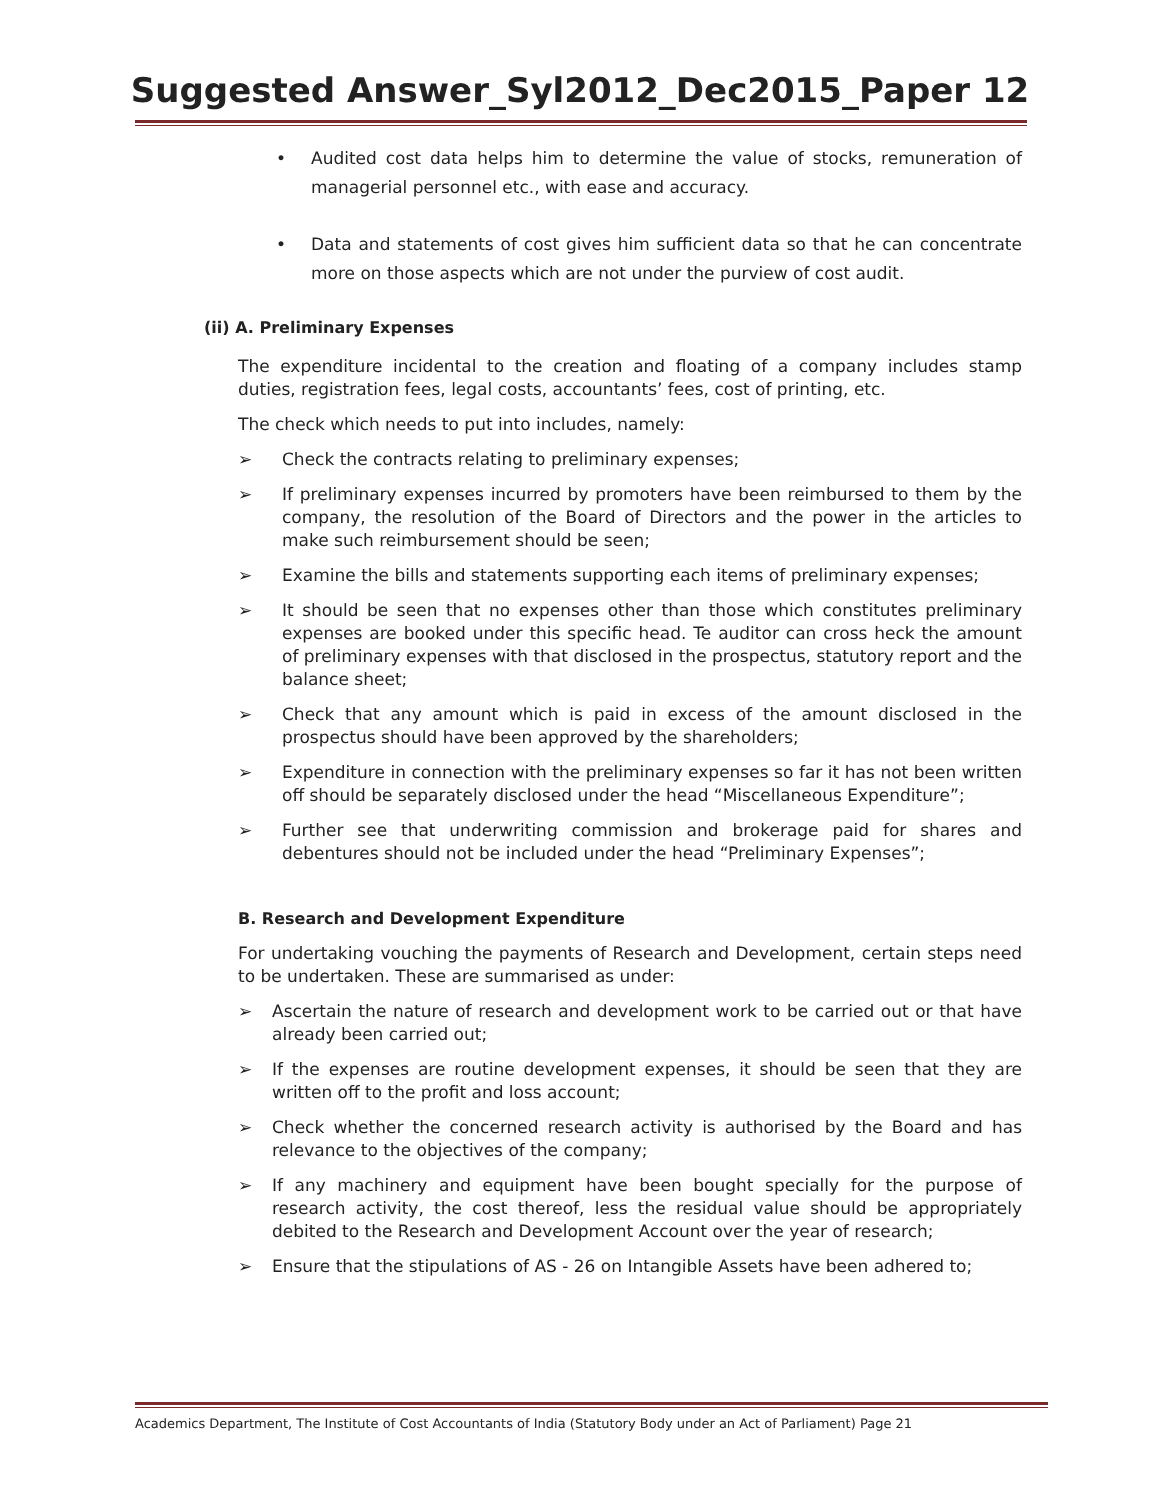Suggested Answer_Syl2012_Dec2015_Paper 12
• Audited cost data helps him to determine the value of stocks, remuneration of managerial personnel etc., with ease and accuracy.
• Data and statements of cost gives him sufficient data so that he can concentrate more on those aspects which are not under the purview of cost audit.
(ii) A. Preliminary Expenses
The expenditure incidental to the creation and floating of a company includes stamp duties, registration fees, legal costs, accountants’ fees, cost of printing, etc.
The check which needs to put into includes, namely:
➢ Check the contracts relating to preliminary expenses;
➢ If preliminary expenses incurred by promoters have been reimbursed to them by the company, the resolution of the Board of Directors and the power in the articles to make such reimbursement should be seen;
➢ Examine the bills and statements supporting each items of preliminary expenses;
➢ It should be seen that no expenses other than those which constitutes preliminary expenses are booked under this specific head. Te auditor can cross heck the amount of preliminary expenses with that disclosed in the prospectus, statutory report and the balance sheet;
➢ Check that any amount which is paid in excess of the amount disclosed in the prospectus should have been approved by the shareholders;
➢ Expenditure in connection with the preliminary expenses so far it has not been written off should be separately disclosed under the head “Miscellaneous Expenditure”;
➢ Further see that underwriting commission and brokerage paid for shares and debentures should not be included under the head “Preliminary Expenses”;
B. Research and Development Expenditure
For undertaking vouching the payments of Research and Development, certain steps need to be undertaken. These are summarised as under:
➢ Ascertain the nature of research and development work to be carried out or that have already been carried out;
➢ If the expenses are routine development expenses, it should be seen that they are written off to the profit and loss account;
➢ Check whether the concerned research activity is authorised by the Board and has relevance to the objectives of the company;
➢ If any machinery and equipment have been bought specially for the purpose of research activity, the cost thereof, less the residual value should be appropriately debited to the Research and Development Account over the year of research;
➢ Ensure that the stipulations of AS - 26 on Intangible Assets have been adhered to;
Academics Department, The Institute of Cost Accountants of India (Statutory Body under an Act of Parliament) Page 21